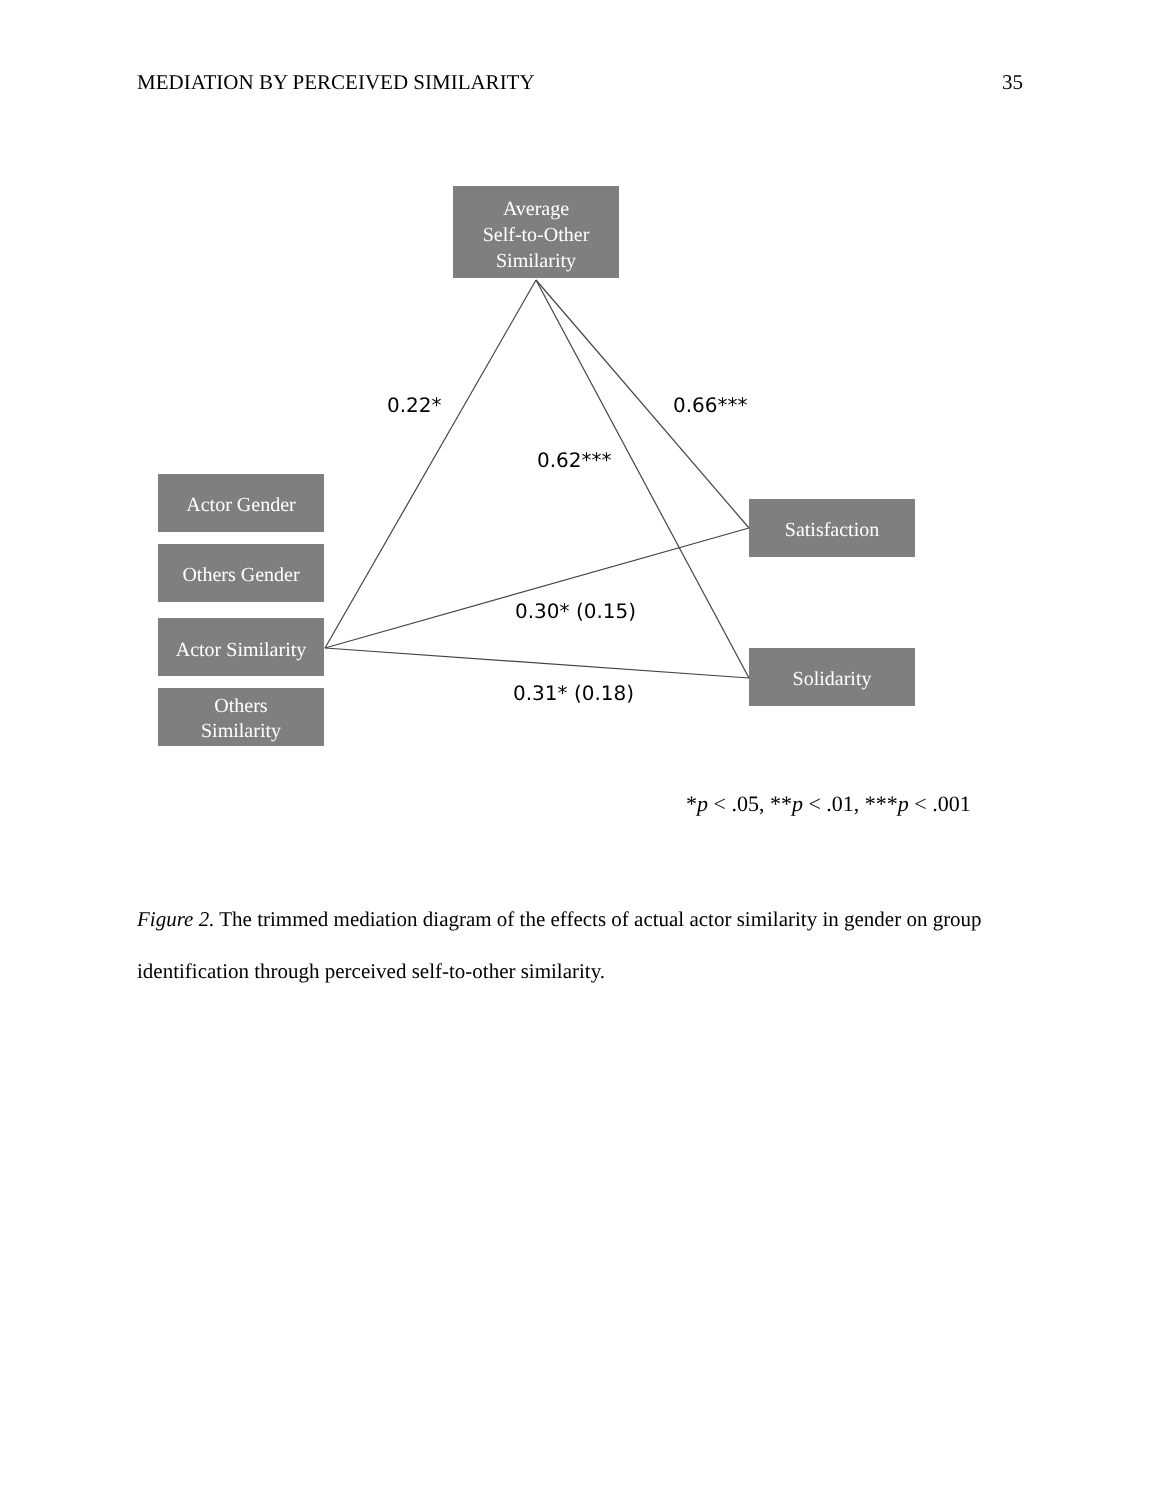MEDIATION BY PERCEIVED SIMILARITY 35
Average
Self-to-Other
Similarity
Actor Gender
Others Gender
Actor Similarity
Others
Similarity
Satisfaction
Solidarity
0.22*
0.66***
0.62***
0.30* (0.15)
0.31* (0.18)
*p < .05, **p < .01, ***p < .001
Figure 2. The trimmed mediation diagram of the effects of actual actor similarity in gender on group identification through perceived self-to-other similarity.